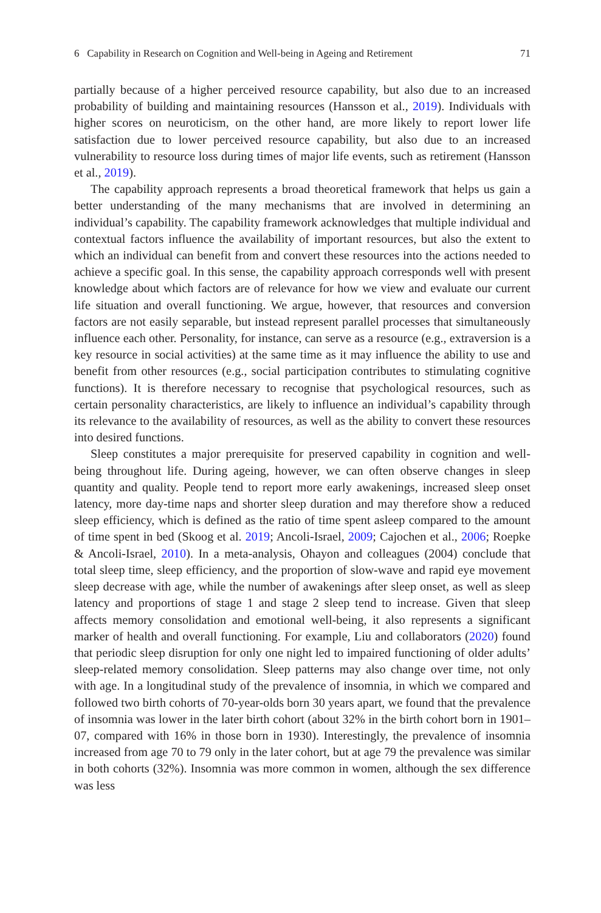6 Capability in Research on Cognition and Well-being in Ageing and Retirement 71
partially because of a higher perceived resource capability, but also due to an increased probability of building and maintaining resources (Hansson et al., 2019). Individuals with higher scores on neuroticism, on the other hand, are more likely to report lower life satisfaction due to lower perceived resource capability, but also due to an increased vulnerability to resource loss during times of major life events, such as retirement (Hansson et al., 2019).
The capability approach represents a broad theoretical framework that helps us gain a better understanding of the many mechanisms that are involved in determining an individual’s capability. The capability framework acknowledges that multiple individual and contextual factors influence the availability of important resources, but also the extent to which an individual can benefit from and convert these resources into the actions needed to achieve a specific goal. In this sense, the capability approach corresponds well with present knowledge about which factors are of relevance for how we view and evaluate our current life situation and overall functioning. We argue, however, that resources and conversion factors are not easily separable, but instead represent parallel processes that simultaneously influence each other. Personality, for instance, can serve as a resource (e.g., extraversion is a key resource in social activities) at the same time as it may influence the ability to use and benefit from other resources (e.g., social participation contributes to stimulating cognitive functions). It is therefore necessary to recognise that psychological resources, such as certain personality characteristics, are likely to influence an individual’s capability through its relevance to the availability of resources, as well as the ability to convert these resources into desired functions.
Sleep constitutes a major prerequisite for preserved capability in cognition and well-being throughout life. During ageing, however, we can often observe changes in sleep quantity and quality. People tend to report more early awakenings, increased sleep onset latency, more day-time naps and shorter sleep duration and may therefore show a reduced sleep efficiency, which is defined as the ratio of time spent asleep compared to the amount of time spent in bed (Skoog et al. 2019; Ancoli-Israel, 2009; Cajochen et al., 2006; Roepke & Ancoli-Israel, 2010). In a meta-analysis, Ohayon and colleagues (2004) conclude that total sleep time, sleep efficiency, and the proportion of slow-wave and rapid eye movement sleep decrease with age, while the number of awakenings after sleep onset, as well as sleep latency and proportions of stage 1 and stage 2 sleep tend to increase. Given that sleep affects memory consolidation and emotional well-being, it also represents a significant marker of health and overall functioning. For example, Liu and collaborators (2020) found that periodic sleep disruption for only one night led to impaired functioning of older adults’ sleep-related memory consolidation. Sleep patterns may also change over time, not only with age. In a longitudinal study of the prevalence of insomnia, in which we compared and followed two birth cohorts of 70-year-olds born 30 years apart, we found that the prevalence of insomnia was lower in the later birth cohort (about 32% in the birth cohort born in 1901–07, compared with 16% in those born in 1930). Interestingly, the prevalence of insomnia increased from age 70 to 79 only in the later cohort, but at age 79 the prevalence was similar in both cohorts (32%). Insomnia was more common in women, although the sex difference was less